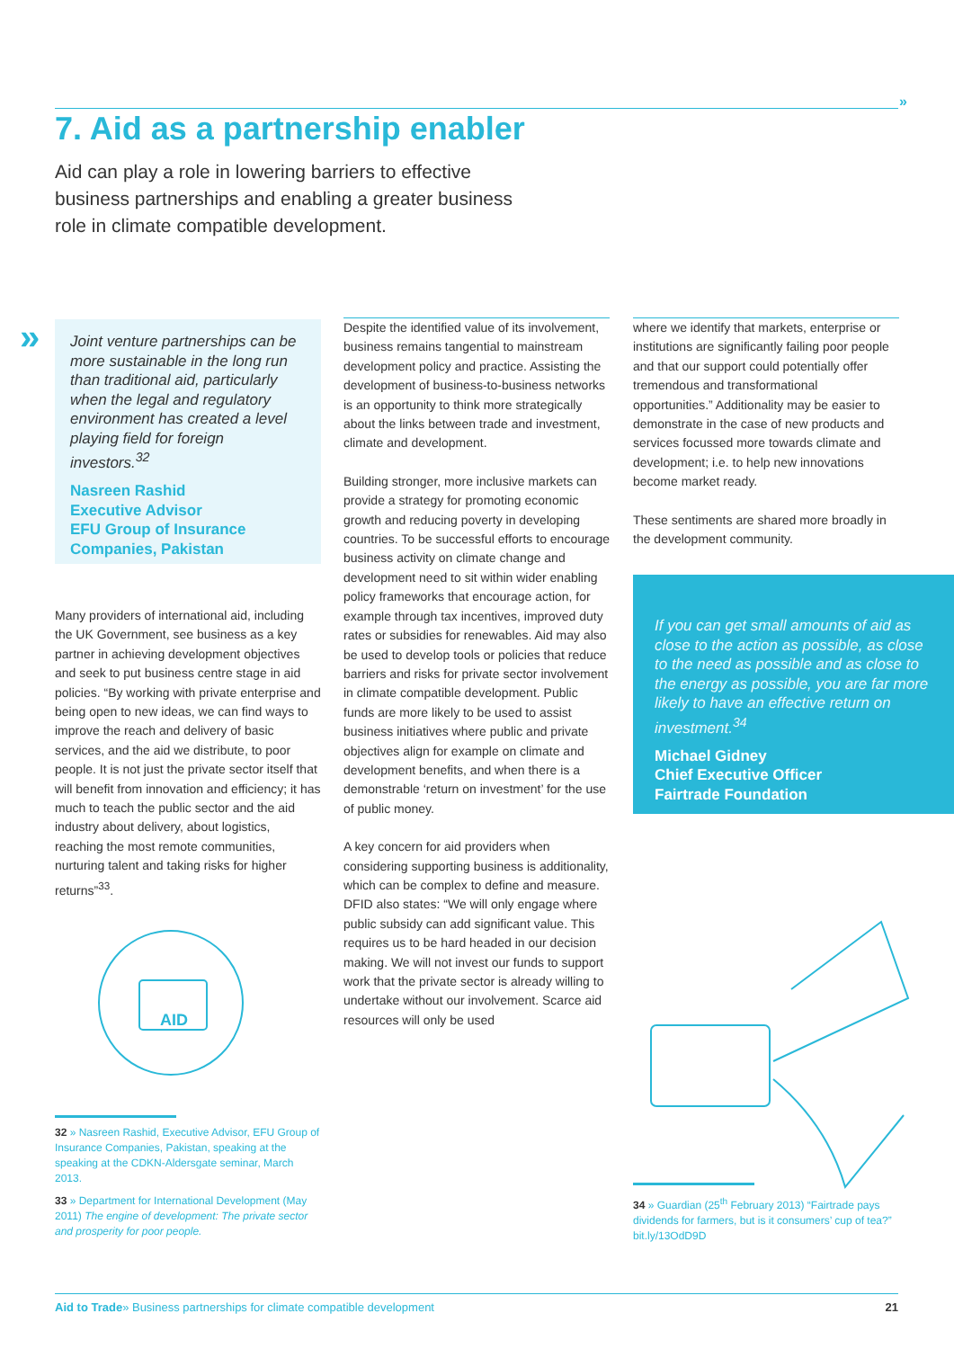»
7. Aid as a partnership enabler
Aid can play a role in lowering barriers to effective business partnerships and enabling a greater business role in climate compatible development.
»
Joint venture partnerships can be more sustainable in the long run than traditional aid, particularly when the legal and regulatory environment has created a level playing field for foreign investors.<sup>32</sup>
Nasreen Rashid
Executive Advisor
EFU Group of Insurance Companies, Pakistan
Many providers of international aid, including the UK Government, see business as a key partner in achieving development objectives and seek to put business centre stage in aid policies. “By working with private enterprise and being open to new ideas, we can find ways to improve the reach and delivery of basic services, and the aid we distribute, to poor people. It is not just the private sector itself that will benefit from innovation and efficiency; it has much to teach the public sector and the aid industry about delivery, about logistics, reaching the most remote communities, nurturing talent and taking risks for higher returns”<sup>33</sup>.
Despite the identified value of its involvement, business remains tangential to mainstream development policy and practice. Assisting the development of business-to-business networks is an opportunity to think more strategically about the links between trade and investment, climate and development.
Building stronger, more inclusive markets can provide a strategy for promoting economic growth and reducing poverty in developing countries. To be successful efforts to encourage business activity on climate change and development need to sit within wider enabling policy frameworks that encourage action, for example through tax incentives, improved duty rates or subsidies for renewables. Aid may also be used to develop tools or policies that reduce barriers and risks for private sector involvement in climate compatible development. Public funds are more likely to be used to assist business initiatives where public and private objectives align for example on climate and development benefits, and when there is a demonstrable ‘return on investment’ for the use of public money.
A key concern for aid providers when considering supporting business is additionality, which can be complex to define and measure. DFID also states: “We will only engage where public subsidy can add significant value. This requires us to be hard headed in our decision making. We will not invest our funds to support work that the private sector is already willing to undertake without our involvement. Scarce aid resources will only be used
where we identify that markets, enterprise or institutions are significantly failing poor people and that our support could potentially offer tremendous and transformational opportunities.” Additionality may be easier to demonstrate in the case of new products and services focussed more towards climate and development; i.e. to help new innovations become market ready.
These sentiments are shared more broadly in the development community.
If you can get small amounts of aid as close to the action as possible, as close to the need as possible and as close to the energy as possible, you are far more likely to have an effective return on investment.<sup>34</sup>
Michael Gidney
Chief Executive Officer
Fairtrade Foundation
AID
32 » Nasreen Rashid, Executive Advisor, EFU Group of Insurance Companies, Pakistan, speaking at the speaking at the CDKN-Aldersgate seminar, March 2013.
33 » Department for International Development (May 2011) The engine of development: The private sector and prosperity for poor people.
34 » Guardian (25<sup>th</sup> February 2013) “Fairtrade pays dividends for farmers, but is it consumers’ cup of tea?” bit.ly/13OdD9D
Aid to Trade» Business partnerships for climate compatible development 21